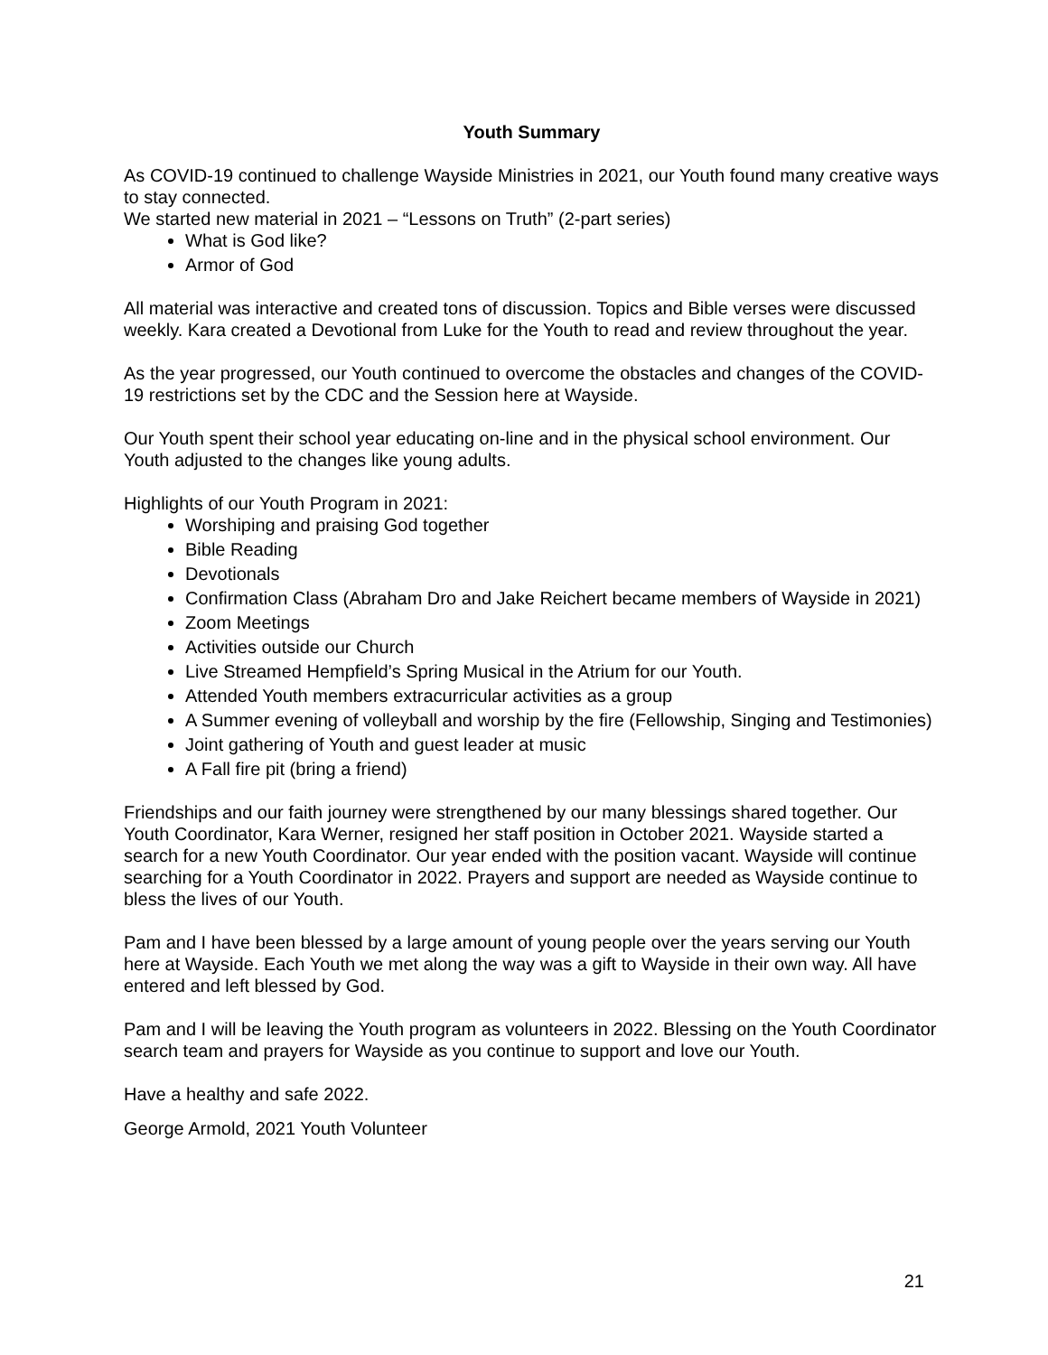Youth Summary
As COVID-19 continued to challenge Wayside Ministries in 2021, our Youth found many creative ways to stay connected.
We started new material in 2021 – “Lessons on Truth” (2-part series)
What is God like?
Armor of God
All material was interactive and created tons of discussion. Topics and Bible verses were discussed weekly. Kara created a Devotional from Luke for the Youth to read and review throughout the year.
As the year progressed, our Youth continued to overcome the obstacles and changes of the COVID-19 restrictions set by the CDC and the Session here at Wayside.
Our Youth spent their school year educating on-line and in the physical school environment. Our Youth adjusted to the changes like young adults.
Highlights of our Youth Program in 2021:
Worshiping and praising God together
Bible Reading
Devotionals
Confirmation Class (Abraham Dro and Jake Reichert became members of Wayside in 2021)
Zoom Meetings
Activities outside our Church
Live Streamed Hempfield’s Spring Musical in the Atrium for our Youth.
Attended Youth members extracurricular activities as a group
A Summer evening of volleyball and worship by the fire (Fellowship, Singing and Testimonies)
Joint gathering of Youth and guest leader at music
A Fall fire pit (bring a friend)
Friendships and our faith journey were strengthened by our many blessings shared together. Our Youth Coordinator, Kara Werner, resigned her staff position in October 2021. Wayside started a search for a new Youth Coordinator. Our year ended with the position vacant. Wayside will continue searching for a Youth Coordinator in 2022. Prayers and support are needed as Wayside continue to bless the lives of our Youth.
Pam and I have been blessed by a large amount of young people over the years serving our Youth here at Wayside. Each Youth we met along the way was a gift to Wayside in their own way. All have entered and left blessed by God.
Pam and I will be leaving the Youth program as volunteers in 2022. Blessing on the Youth Coordinator search team and prayers for Wayside as you continue to support and love our Youth.
Have a healthy and safe 2022.
George Armold, 2021 Youth Volunteer
21